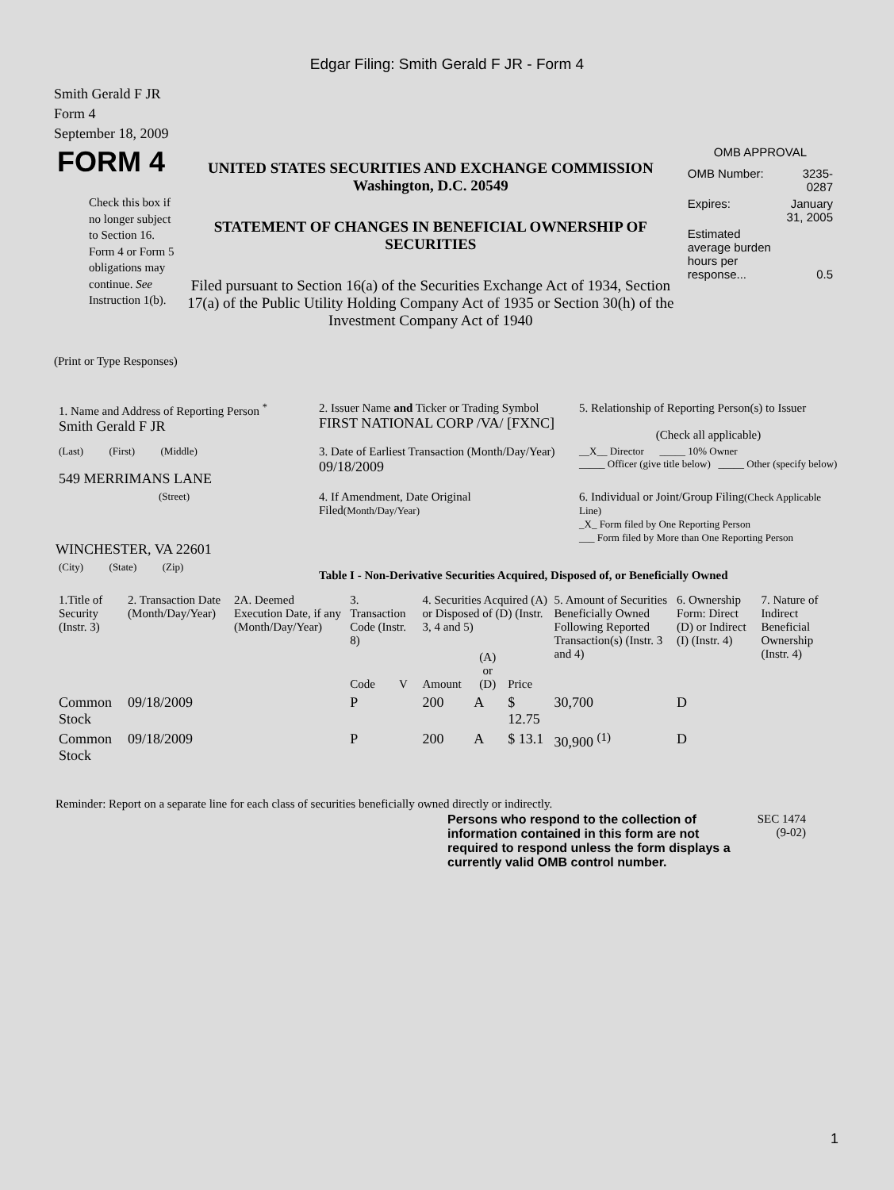Edgar Filing: Smith Gerald F JR - Form 4
Smith Gerald F JR
Form 4
September 18, 2009
| FORM 4 Check this box if no longer subject to Section 16. Form 4 or Form 5 obligations may continue. See Instruction 1(b). | UNITED STATES SECURITIES AND EXCHANGE COMMISSION Washington, D.C. 20549 STATEMENT OF CHANGES IN BENEFICIAL OWNERSHIP OF SECURITIES Filed pursuant to Section 16(a) of the Securities Exchange Act of 1934, Section 17(a) of the Public Utility Holding Company Act of 1935 or Section 30(h) of the Investment Company Act of 1940 | OMB APPROVAL / OMB Number: / 3235-0287 / / Expires: / January 31, 2005 / / Estimated average burden hours per response... / 0.5 / |
(Print or Type Responses)
| 1. Name and Address of Reporting Person <sup>*</sup> Smith Gerald F JR | 2. Issuer Name and Ticker or Trading Symbol FIRST NATIONAL CORP /VA/ [FXNC] | 5. Relationship of Reporting Person(s) to Issuer (Check all applicable) |
| (Last) (First) (Middle) 549 MERRIMANS LANE | 3. Date of Earliest Transaction (Month/Day/Year) 09/18/2009 | __X__ Director _____ 10% Owner _____ Officer (give title below) _____ Other (specify below) |
| (Street) WINCHESTER, VA 22601 | 4. If Amendment, Date Original Filed (Month/Day/Year) | 6. Individual or Joint/Group Filing (Check Applicable Line) _X_ Form filed by One Reporting Person ___ Form filed by More than One Reporting Person |
| (City) (State) (Zip) | Table I - Non-Derivative Securities Acquired, Disposed of, or Beneficially Owned | |
| 1.Title of Security (Instr. 3) | 2. Transaction Date (Month/Day/Year) | 2A. Deemed Execution Date, if any (Month/Day/Year) | 3. Transaction Code (Instr. 8) | | 4. Securities Acquired (A) or Disposed of (D) (Instr. 3, 4 and 5) | | | 5. Amount of Securities Beneficially Owned Following Reported Transaction(s) (Instr. 3 and 4) | 6. Ownership Form: Direct (D) or Indirect (I) (Instr. 4) | 7. Nature of Indirect Beneficial Ownership (Instr. 4) |
| --- | --- | --- | --- | --- | --- | --- | --- | --- | --- | --- |
| | | | Code | V | Amount | (A) or (D) | Price | | | |
| Common Stock | 09/18/2009 | | P | | 200 | A | $ 12.75 | 30,700 | D | |
| Common Stock | 09/18/2009 | | P | | 200 | A | $ 13.1 | 30,900 <sup>(1)</sup> | D | |
Reminder: Report on a separate line for each class of securities beneficially owned directly or indirectly.
| Persons who respond to the collection of information contained in this form are not required to respond unless the form displays a currently valid OMB control number. | SEC 1474 (9-02) |
1